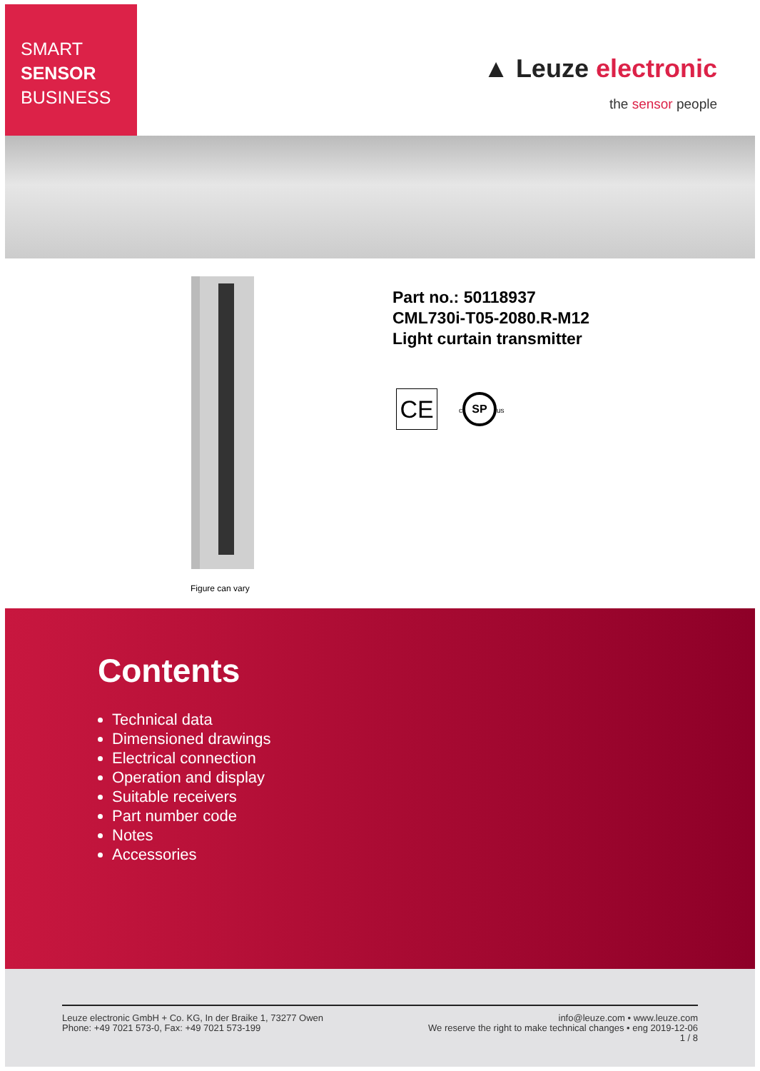SMART
SENSOR
BUSINESS
▲ Leuze electronic
the sensor people
Figure can vary
Part no.: 50118937
CML730i-T05-2080.R-M12
Light curtain transmitter
CE
c SP us
Contents
Technical data
Dimensioned drawings
Electrical connection
Operation and display
Suitable receivers
Part number code
Notes
Accessories
Leuze electronic GmbH + Co. KG, In der Braike 1, 73277 Owen
Phone: +49 7021 573-0, Fax: +49 7021 573-199
info@leuze.com • www.leuze.com
We reserve the right to make technical changes • eng 2019-12-06
1 / 8